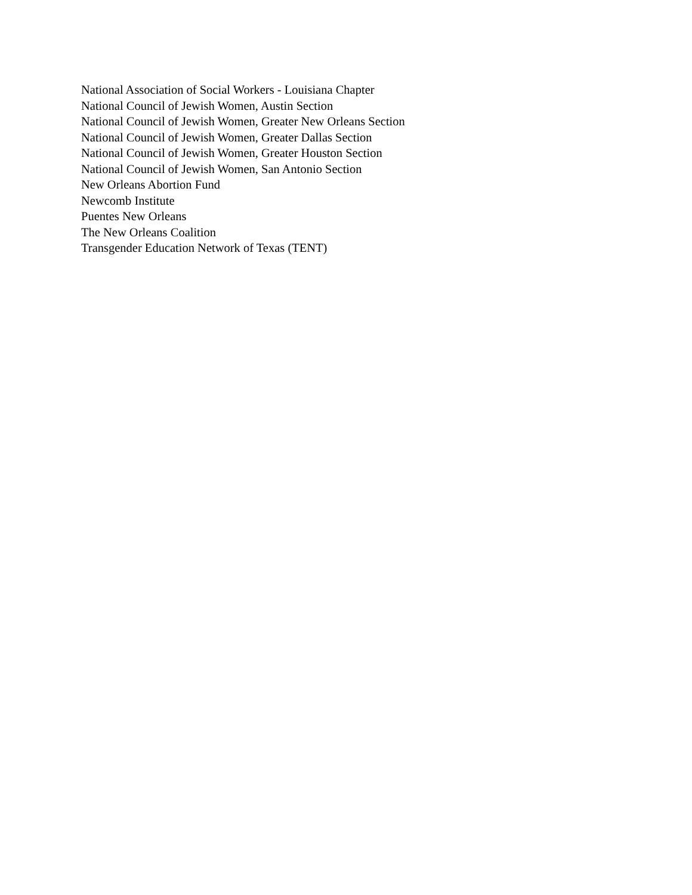National Association of Social Workers - Louisiana Chapter
National Council of Jewish Women, Austin Section
National Council of Jewish Women, Greater New Orleans Section
National Council of Jewish Women, Greater Dallas Section
National Council of Jewish Women, Greater Houston Section
National Council of Jewish Women, San Antonio Section
New Orleans Abortion Fund
Newcomb Institute
Puentes New Orleans
The New Orleans Coalition
Transgender Education Network of Texas (TENT)